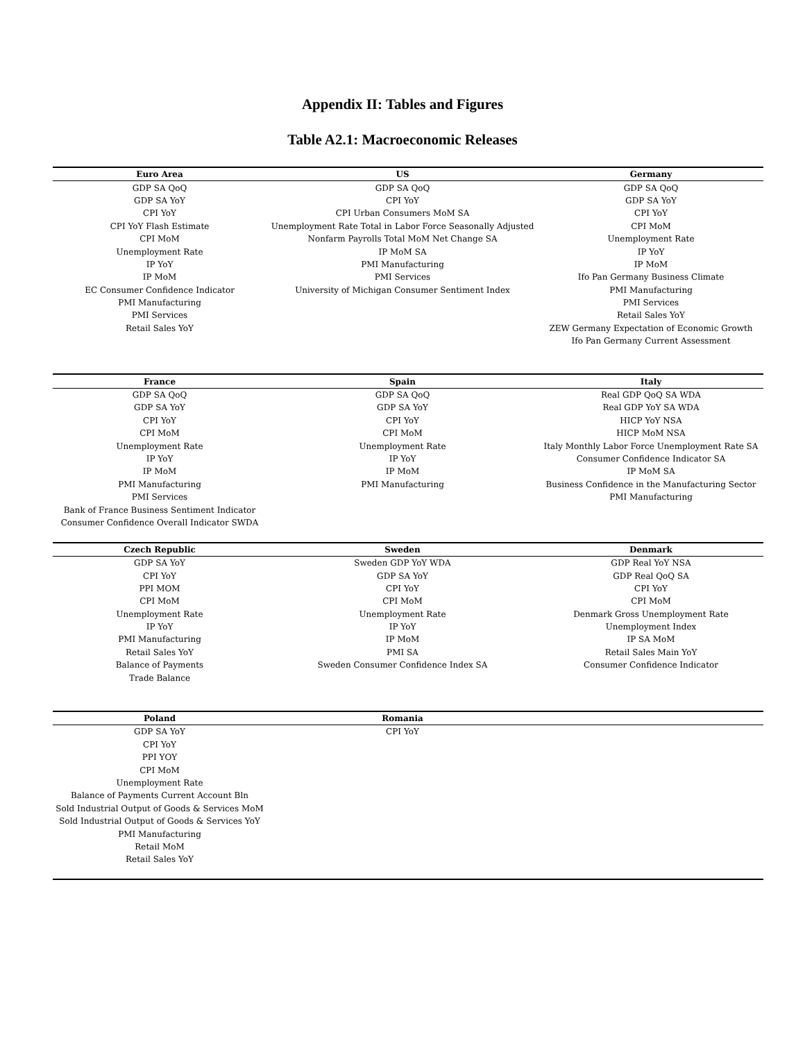Appendix II: Tables and Figures
Table A2.1: Macroeconomic Releases
| Euro Area | US | Germany |
| --- | --- | --- |
| GDP SA QoQ | GDP SA QoQ | GDP SA QoQ |
| GDP SA YoY | CPI YoY | GDP SA YoY |
| CPI YoY | CPI Urban Consumers MoM SA | CPI YoY |
| CPI YoY Flash Estimate | Unemployment Rate Total in Labor Force Seasonally Adjusted | CPI MoM |
| CPI MoM | Nonfarm Payrolls Total MoM Net Change SA | Unemployment Rate |
| Unemployment Rate | IP MoM SA | IP YoY |
| IP YoY | PMI Manufacturing | IP MoM |
| IP MoM | PMI Services | Ifo Pan Germany Business Climate |
| EC Consumer Confidence Indicator | University of Michigan Consumer Sentiment Index | PMI Manufacturing |
| PMI Manufacturing | | PMI Services |
| PMI Services | | Retail Sales YoY |
| Retail Sales YoY | | ZEW Germany Expectation of Economic Growth |
| | | Ifo Pan Germany Current Assessment |
| France | Spain | Italy |
| GDP SA QoQ | GDP SA QoQ | Real GDP QoQ SA WDA |
| GDP SA YoY | GDP SA YoY | Real GDP YoY SA WDA |
| CPI YoY | CPI YoY | HICP YoY NSA |
| CPI MoM | CPI MoM | HICP MoM NSA |
| Unemployment Rate | Unemployment Rate | Italy Monthly Labor Force Unemployment Rate SA |
| IP YoY | IP YoY | Consumer Confidence Indicator SA |
| IP MoM | IP MoM | IP MoM SA |
| PMI Manufacturing | PMI Manufacturing | Business Confidence in the Manufacturing Sector |
| PMI Services | | PMI Manufacturing |
| Bank of France Business Sentiment Indicator | | |
| Consumer Confidence Overall Indicator SWDA | | |
| Czech Republic | Sweden | Denmark |
| GDP SA YoY | Sweden GDP YoY WDA | GDP Real YoY NSA |
| CPI YoY | GDP SA YoY | GDP Real QoQ SA |
| PPI MOM | CPI YoY | CPI YoY |
| CPI MoM | CPI MoM | CPI MoM |
| Unemployment Rate | Unemployment Rate | Denmark Gross Unemployment Rate |
| IP YoY | IP YoY | Unemployment Index |
| PMI Manufacturing | IP MoM | IP SA MoM |
| Retail Sales YoY | PMI SA | Retail Sales Main YoY |
| Balance of Payments | Sweden Consumer Confidence Index SA | Consumer Confidence Indicator |
| Trade Balance | | |
| Poland | Romania | |
| GDP SA YoY | CPI YoY | |
| CPI YoY | | |
| PPI YOY | | |
| CPI MoM | | |
| Unemployment Rate | | |
| Balance of Payments Current Account Bln | | |
| Sold Industrial Output of Goods & Services MoM | | |
| Sold Industrial Output of Goods & Services YoY | | |
| PMI Manufacturing | | |
| Retail MoM | | |
| Retail Sales YoY | | |